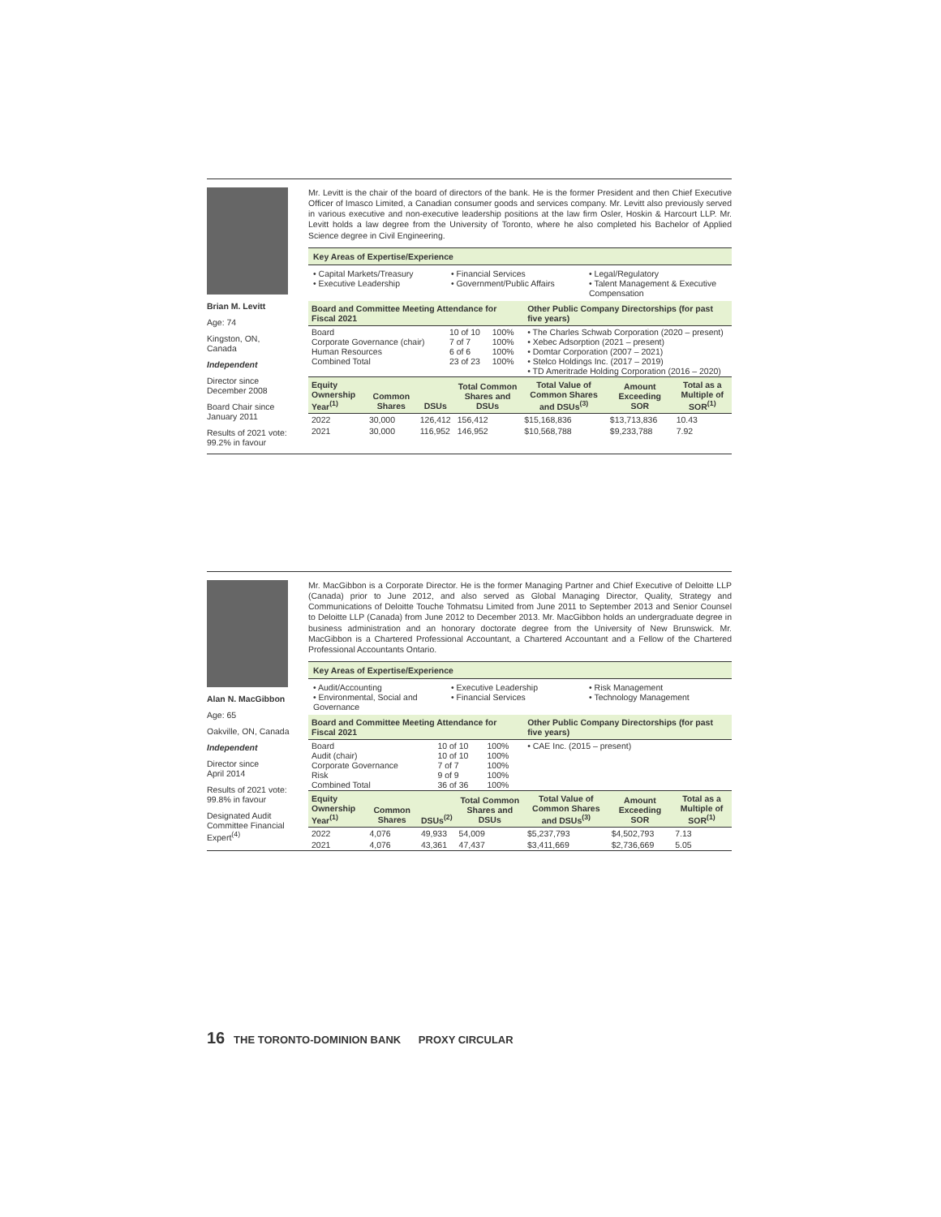Brian M. Levitt
Age: 74
Kingston, ON,
Canada
Independent
Director since
December 2008
Board Chair since
January 2011
Results of 2021 vote:
99.2% in favour
Mr. Levitt is the chair of the board of directors of the bank. He is the former President and then Chief Executive Officer of Imasco Limited, a Canadian consumer goods and services company. Mr. Levitt also previously served in various executive and non-executive leadership positions at the law firm Osler, Hoskin & Harcourt LLP. Mr. Levitt holds a law degree from the University of Toronto, where he also completed his Bachelor of Applied Science degree in Civil Engineering.
Key Areas of Expertise/Experience
• Capital Markets/Treasury
• Executive Leadership
• Financial Services
• Government/Public Affairs
• Legal/Regulatory
• Talent Management & Executive Compensation
| Board and Committee Meeting Attendance for Fiscal 2021 | | | Other Public Company Directorships (for past five years) |
| --- | --- | --- | --- |
| Board Corporate Governance (chair) Human Resources Combined Total | 10 of 10 7 of 7 6 of 6 23 of 23 | 100% 100% 100% 100% | • The Charles Schwab Corporation (2020 – present) • Xebec Adsorption (2021 – present) • Domtar Corporation (2007 – 2021) • Stelco Holdings Inc. (2017 – 2019) • TD Ameritrade Holding Corporation (2016 – 2020) |
| Equity Ownership Year<sup>(1)</sup> | Common Shares | DSUs | Total Common Shares and DSUs | Total Value of Common Shares and DSUs<sup>(3)</sup> | Amount Exceeding SOR | Total as a Multiple of SOR<sup>(1)</sup> |
| --- | --- | --- | --- | --- | --- | --- |
| 2022 | 30,000 | 126,412 | 156,412 | $15,168,836 | $13,713,836 | 10.43 |
| 2021 | 30,000 | 116,952 | 146,952 | $10,568,788 | $9,233,788 | 7.92 |
Alan N. MacGibbon
Age: 65
Oakville, ON, Canada
Independent
Director since
April 2014
Results of 2021 vote:
99.8% in favour
Designated Audit Committee Financial Expert<sup>(4)</sup>
Mr. MacGibbon is a Corporate Director. He is the former Managing Partner and Chief Executive of Deloitte LLP (Canada) prior to June 2012, and also served as Global Managing Director, Quality, Strategy and Communications of Deloitte Touche Tohmatsu Limited from June 2011 to September 2013 and Senior Counsel to Deloitte LLP (Canada) from June 2012 to December 2013. Mr. MacGibbon holds an undergraduate degree in business administration and an honorary doctorate degree from the University of New Brunswick. Mr. MacGibbon is a Chartered Professional Accountant, a Chartered Accountant and a Fellow of the Chartered Professional Accountants Ontario.
Key Areas of Expertise/Experience
• Audit/Accounting
• Environmental, Social and Governance
• Executive Leadership
• Financial Services
• Risk Management
• Technology Management
| Board and Committee Meeting Attendance for Fiscal 2021 | | | Other Public Company Directorships (for past five years) |
| --- | --- | --- | --- |
| Board Audit (chair) Corporate Governance Risk Combined Total | 10 of 10 10 of 10 7 of 7 9 of 9 36 of 36 | 100% 100% 100% 100% 100% | • CAE Inc. (2015 – present) |
| Equity Ownership Year<sup>(1)</sup> | Common Shares | DSUs<sup>(2)</sup> | Total Common Shares and DSUs | Total Value of Common Shares and DSUs<sup>(3)</sup> | Amount Exceeding SOR | Total as a Multiple of SOR<sup>(1)</sup> |
| --- | --- | --- | --- | --- | --- | --- |
| 2022 | 4,076 | 49,933 | 54,009 | $5,237,793 | $4,502,793 | 7.13 |
| 2021 | 4,076 | 43,361 | 47,437 | $3,411,669 | $2,736,669 | 5.05 |
16 THE TORONTO-DOMINION BANK PROXY CIRCULAR